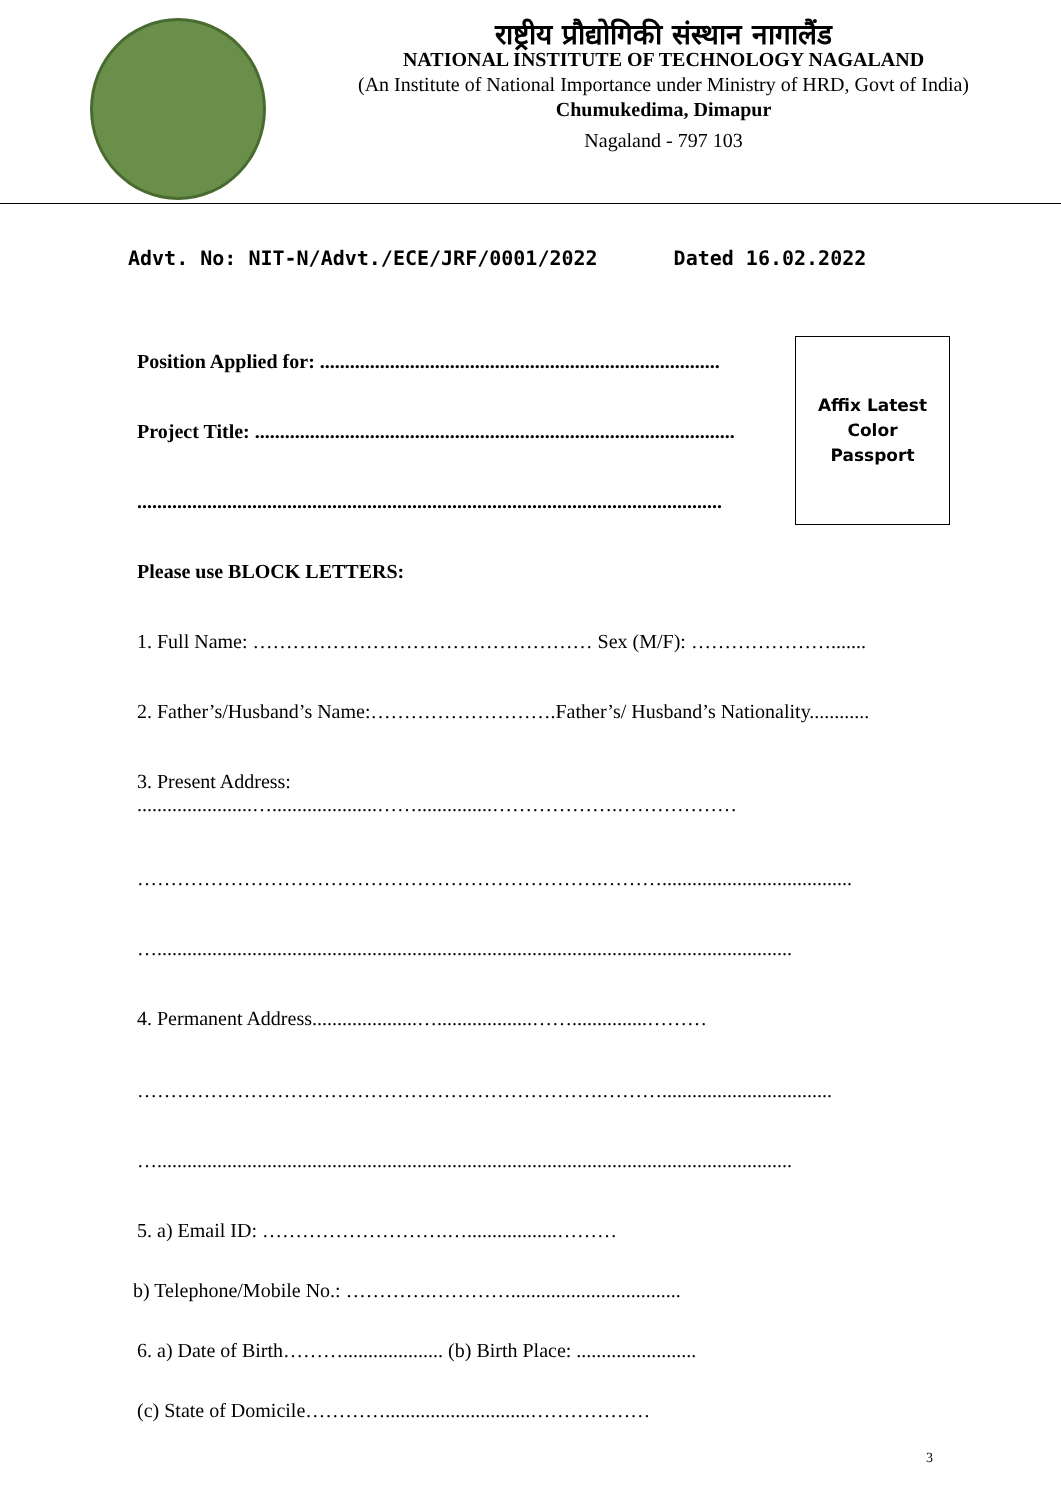राष्ट्रीय प्रौद्योगिकी संस्थान नागालैंड
NATIONAL INSTITUTE OF TECHNOLOGY NAGALAND
(An Institute of National Importance under Ministry of HRD, Govt of India)
Chumukedima, Dimapur
Nagaland - 797 103
Advt. No: NIT-N/Advt./ECE/JRF/0001/2022 Dated 16.02.2022
Position Applied for: ................................................................................
Project Title: ................................................................................................
.....................................................................................................................
Affix Latest
Color
Passport
Please use BLOCK LETTERS:
1. Full Name: …………………………………………… Sex (M/F): ………………….......
2. Father’s/Husband’s Name:……………………….Father’s/ Husband’s Nationality............
3. Present Address:
.......................….....................……...............……………….………………
…………………………………………………………….………......................................
…...............................................................................................................................
4. Permanent Address.....................…...................……...............………
…………………………………………………………….………..................................
…...............................................................................................................................
5. a) Email ID: ……………………….…..................………
b) Telephone/Mobile No.: ………….…………..................................
6. a) Date of Birth……….................... (b) Birth Place: ........................
(c) State of Domicile………….............................………………
3